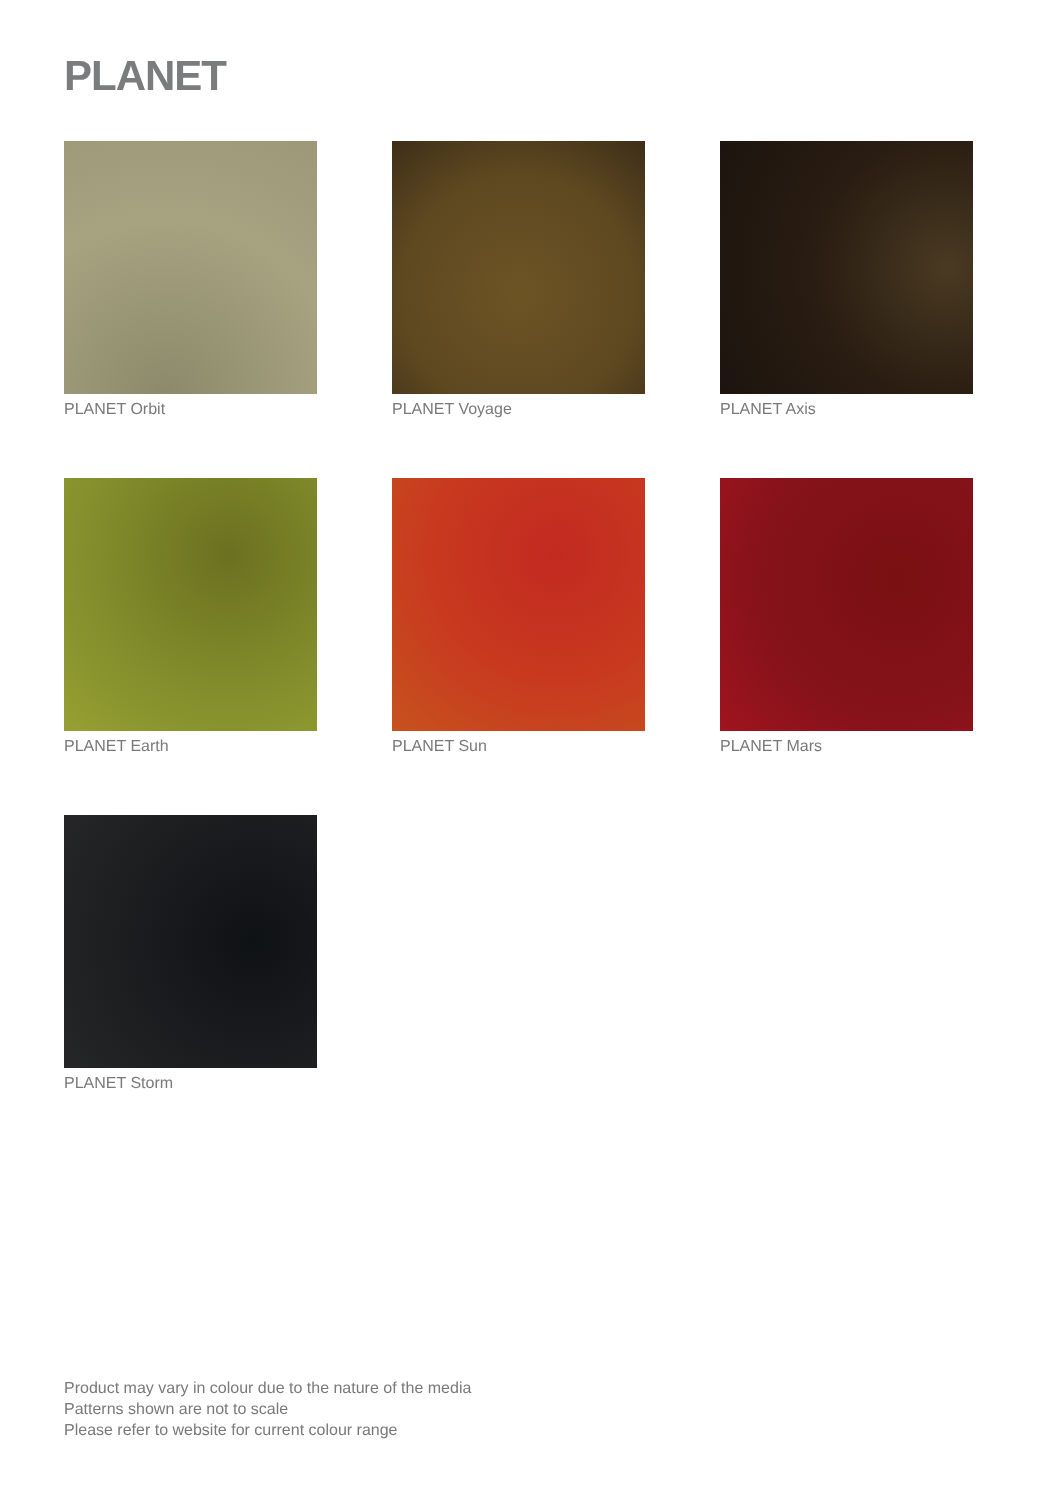PLANET
PLANET Orbit
PLANET Voyage
PLANET Axis
PLANET Earth
PLANET Sun
PLANET Mars
PLANET Storm
Product may vary in colour due to the nature of the media
Patterns shown are not to scale
Please refer to website for current colour range